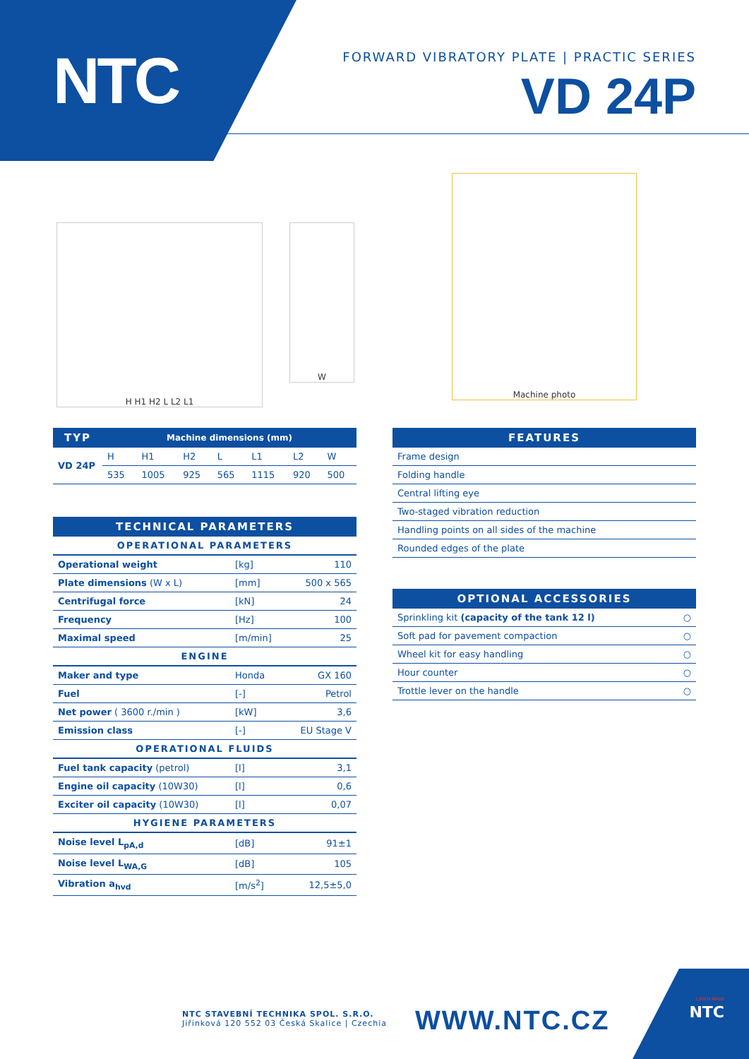NTC
FORWARD VIBRATORY PLATE | PRACTIC SERIES
VD 24P
H H1 H2 L L2 L1 W
Machine photo
| TYP | Machine dimensions (mm) | | | | | | |
| --- | --- | --- | --- | --- | --- | --- | --- |
| VD 24P | H | H1 | H2 | L | L1 | L2 | W |
| | 535 | 1005 | 925 | 565 | 1115 | 920 | 500 |
| TECHNICAL PARAMETERS | | |
| --- | --- | --- |
| OPERATIONAL PARAMETERS | | |
| Operational weight | [kg] | 110 |
| Plate dimensions (W x L) | [mm] | 500 x 565 |
| Centrifugal force | [kN] | 24 |
| Frequency | [Hz] | 100 |
| Maximal speed | [m/min] | 25 |
| ENGINE | | |
| Maker and type | Honda | GX 160 |
| Fuel | [-] | Petrol |
| Net power ( 3600 r./min ) | [kW] | 3,6 |
| Emission class | [-] | EU Stage V |
| OPERATIONAL FLUIDS | | |
| Fuel tank capacity (petrol) | [l] | 3,1 |
| Engine oil capacity (10W30) | [l] | 0,6 |
| Exciter oil capacity (10W30) | [l] | 0,07 |
| HYGIENE PARAMETERS | | |
| Noise level L<sub>pA,d</sub> | [dB] | 91±1 |
| Noise level L<sub>WA,G</sub> | [dB] | 105 |
| Vibration a<sub>hvd</sub> | [m/s<sup>2</sup>] | 12,5±5,0 |
| FEATURES |
| --- |
| Frame design |
| Folding handle |
| Central lifting eye |
| Two-staged vibration reduction |
| Handling points on all sides of the machine |
| Rounded edges of the plate |
| OPTIONAL ACCESSORIES | |
| --- | --- |
| Sprinkling kit (capacity of the tank 12 l) | ○ |
| Soft pad for pavement compaction | ○ |
| Wheel kit for easy handling | ○ |
| Hour counter | ○ |
| Trottle lever on the handle | ○ |
NTC STAVEBNÍ TECHNIKA SPOL. S.R.O.
Jiřinková 120 552 03 Česká Skalice | Czechia
WWW.NTC.CZ
CZECH MADE
NTC